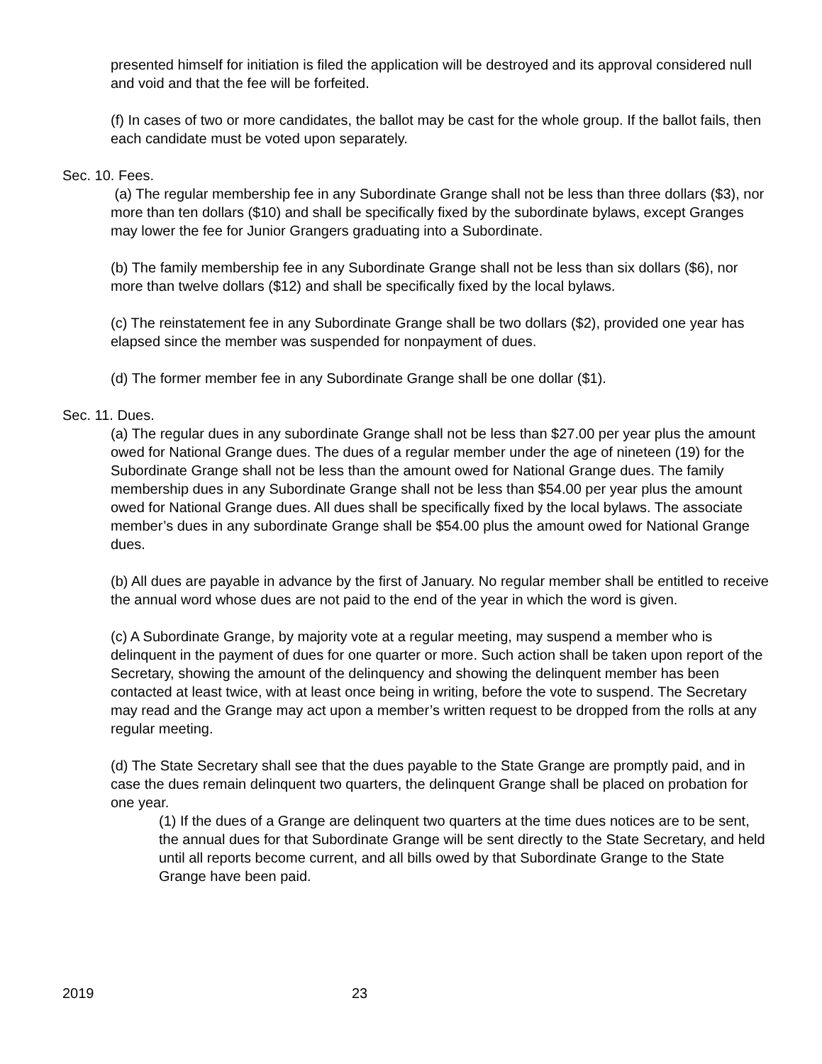presented himself for initiation is filed the application will be destroyed and its approval considered null and void and that the fee will be forfeited.
(f) In cases of two or more candidates, the ballot may be cast for the whole group. If the ballot fails, then each candidate must be voted upon separately.
Sec. 10. Fees.
(a) The regular membership fee in any Subordinate Grange shall not be less than three dollars ($3), nor more than ten dollars ($10) and shall be specifically fixed by the subordinate bylaws, except Granges may lower the fee for Junior Grangers graduating into a Subordinate.
(b) The family membership fee in any Subordinate Grange shall not be less than six dollars ($6), nor more than twelve dollars ($12) and shall be specifically fixed by the local bylaws.
(c) The reinstatement fee in any Subordinate Grange shall be two dollars ($2), provided one year has elapsed since the member was suspended for nonpayment of dues.
(d) The former member fee in any Subordinate Grange shall be one dollar ($1).
Sec. 11. Dues.
(a) The regular dues in any subordinate Grange shall not be less than $27.00 per year plus the amount owed for National Grange dues. The dues of a regular member under the age of nineteen (19) for the Subordinate Grange shall not be less than the amount owed for National Grange dues. The family membership dues in any Subordinate Grange shall not be less than $54.00 per year plus the amount owed for National Grange dues. All dues shall be specifically fixed by the local bylaws. The associate member’s dues in any subordinate Grange shall be $54.00 plus the amount owed for National Grange dues.
(b) All dues are payable in advance by the first of January. No regular member shall be entitled to receive the annual word whose dues are not paid to the end of the year in which the word is given.
(c) A Subordinate Grange, by majority vote at a regular meeting, may suspend a member who is delinquent in the payment of dues for one quarter or more. Such action shall be taken upon report of the Secretary, showing the amount of the delinquency and showing the delinquent member has been contacted at least twice, with at least once being in writing, before the vote to suspend. The Secretary may read and the Grange may act upon a member’s written request to be dropped from the rolls at any regular meeting.
(d) The State Secretary shall see that the dues payable to the State Grange are promptly paid, and in case the dues remain delinquent two quarters, the delinquent Grange shall be placed on probation for one year.
(1) If the dues of a Grange are delinquent two quarters at the time dues notices are to be sent, the annual dues for that Subordinate Grange will be sent directly to the State Secretary, and held until all reports become current, and all bills owed by that Subordinate Grange to the State Grange have been paid.
2019 23